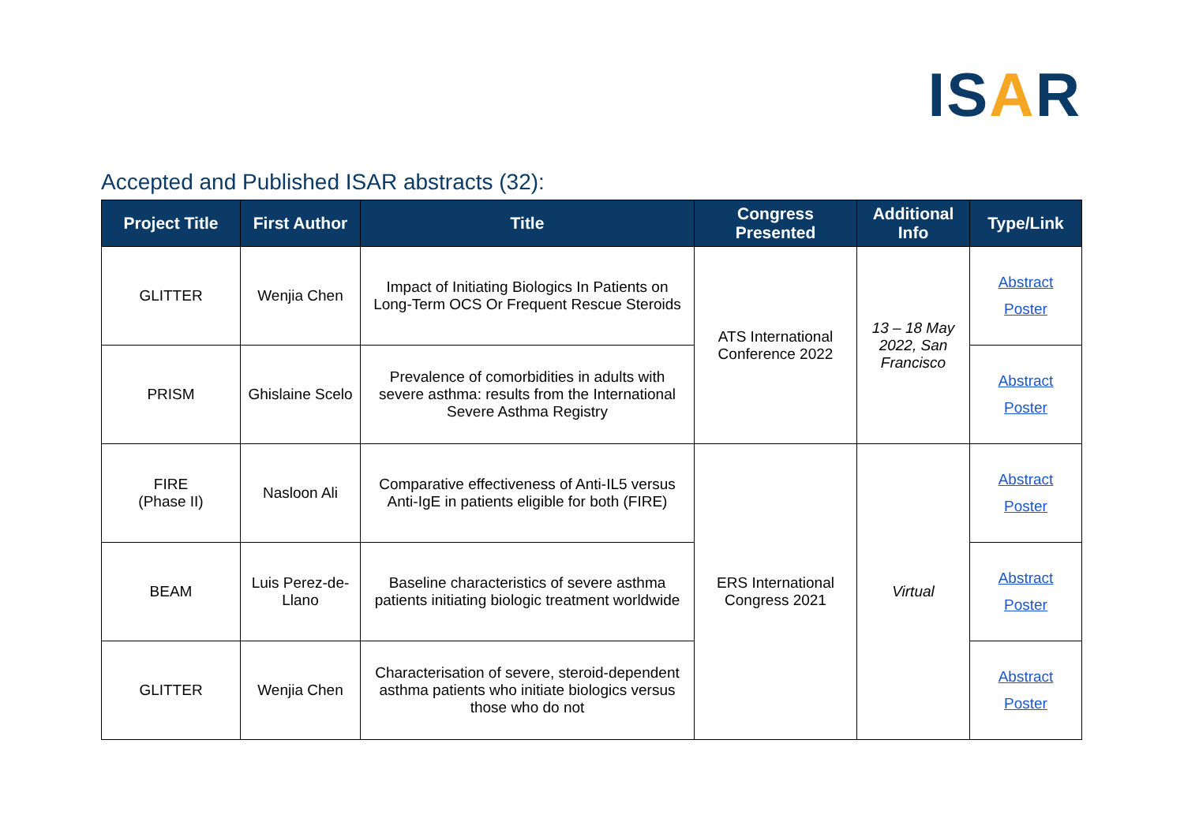ISAR
Accepted and Published ISAR abstracts (32):
| Project Title | First Author | Title | Congress Presented | Additional Info | Type/Link |
| --- | --- | --- | --- | --- | --- |
| GLITTER | Wenjia Chen | Impact of Initiating Biologics In Patients on Long-Term OCS Or Frequent Rescue Steroids | ATS International Conference 2022 | 13 – 18 May 2022, San Francisco | Abstract Poster |
| PRISM | Ghislaine Scelo | Prevalence of comorbidities in adults with severe asthma: results from the International Severe Asthma Registry | | | Abstract Poster |
| FIRE (Phase II) | Nasloon Ali | Comparative effectiveness of Anti-IL5 versus Anti-IgE in patients eligible for both (FIRE) | ERS International Congress 2021 | Virtual | Abstract Poster |
| BEAM | Luis Perez-de-Llano | Baseline characteristics of severe asthma patients initiating biologic treatment worldwide | | | Abstract Poster |
| GLITTER | Wenjia Chen | Characterisation of severe, steroid-dependent asthma patients who initiate biologics versus those who do not | | | Abstract Poster |